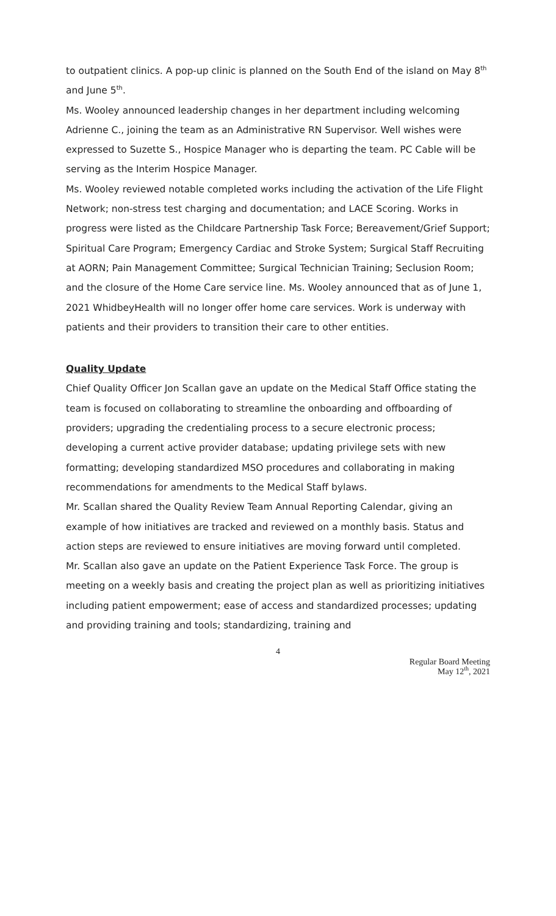to outpatient clinics. A pop-up clinic is planned on the South End of the island on May 8<sup>th</sup> and June 5<sup>th</sup>.
Ms. Wooley announced leadership changes in her department including welcoming Adrienne C., joining the team as an Administrative RN Supervisor. Well wishes were expressed to Suzette S., Hospice Manager who is departing the team. PC Cable will be serving as the Interim Hospice Manager.
Ms. Wooley reviewed notable completed works including the activation of the Life Flight Network; non-stress test charging and documentation; and LACE Scoring. Works in progress were listed as the Childcare Partnership Task Force; Bereavement/Grief Support; Spiritual Care Program; Emergency Cardiac and Stroke System; Surgical Staff Recruiting at AORN; Pain Management Committee; Surgical Technician Training; Seclusion Room; and the closure of the Home Care service line. Ms. Wooley announced that as of June 1, 2021 WhidbeyHealth will no longer offer home care services. Work is underway with patients and their providers to transition their care to other entities.
Quality Update
Chief Quality Officer Jon Scallan gave an update on the Medical Staff Office stating the team is focused on collaborating to streamline the onboarding and offboarding of providers; upgrading the credentialing process to a secure electronic process; developing a current active provider database; updating privilege sets with new formatting; developing standardized MSO procedures and collaborating in making recommendations for amendments to the Medical Staff bylaws.
Mr. Scallan shared the Quality Review Team Annual Reporting Calendar, giving an example of how initiatives are tracked and reviewed on a monthly basis. Status and action steps are reviewed to ensure initiatives are moving forward until completed.
Mr. Scallan also gave an update on the Patient Experience Task Force. The group is meeting on a weekly basis and creating the project plan as well as prioritizing initiatives including patient empowerment; ease of access and standardized processes; updating and providing training and tools; standardizing, training and
4
Regular Board Meeting
May 12<sup>th</sup>, 2021